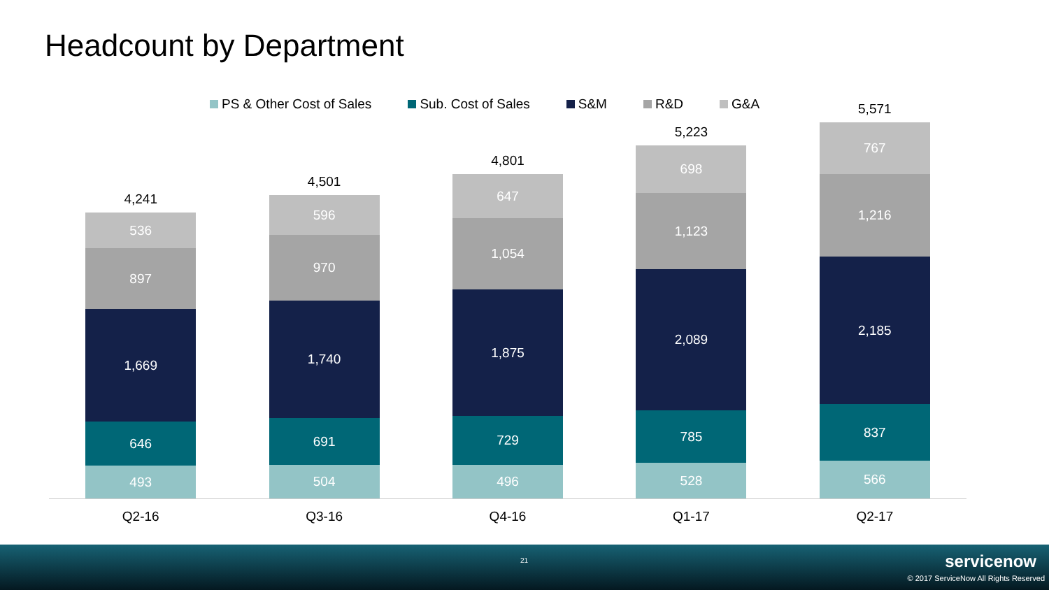Headcount by Department
PS & Other Cost of Sales Sub. Cost of Sales S&M R&D G&A
4,241
536
897
1,669
646
493
4,501
596
970
1,740
691
504
4,801
647
1,054
1,875
729
496
5,223
698
1,123
2,089
785
528
5,571
767
1,216
2,185
837
566
Q2-16 Q3-16 Q4-16 Q1-17 Q2-17
21 servicenow
© 2017 ServiceNow All Rights Reserved